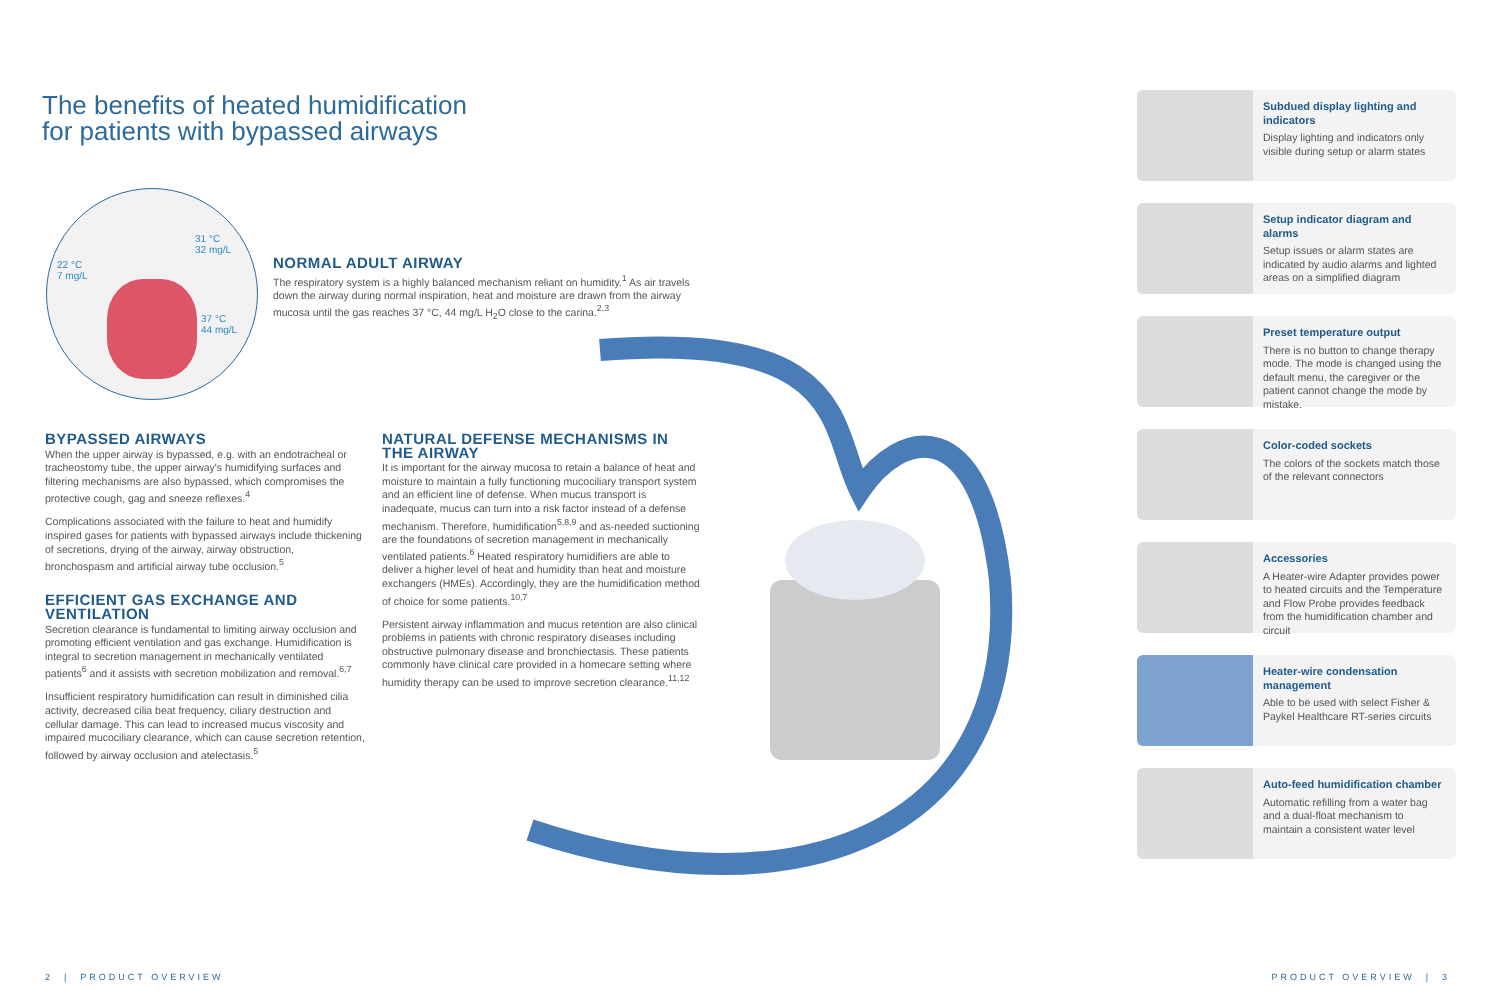The benefits of heated humidification
for patients with bypassed airways
31 °C
32 mg/L
22 °C
7 mg/L
37 °C
44 mg/L
NORMAL ADULT AIRWAY
The respiratory system is a highly balanced mechanism reliant on humidity.<sup>1</sup> As air travels down the airway during normal inspiration, heat and moisture are drawn from the airway mucosa until the gas reaches 37 °C, 44 mg/L H<sub>2</sub>O close to the carina.<sup>2,3</sup>
BYPASSED AIRWAYS
When the upper airway is bypassed, e.g. with an endotracheal or tracheostomy tube, the upper airway's humidifying surfaces and filtering mechanisms are also bypassed, which compromises the protective cough, gag and sneeze reflexes.<sup>4</sup>
Complications associated with the failure to heat and humidify inspired gases for patients with bypassed airways include thickening of secretions, drying of the airway, airway obstruction, bronchospasm and artificial airway tube occlusion.<sup>5</sup>
EFFICIENT GAS EXCHANGE AND VENTILATION
Secretion clearance is fundamental to limiting airway occlusion and promoting efficient ventilation and gas exchange. Humidification is integral to secretion management in mechanically ventilated patients<sup>6</sup> and it assists with secretion mobilization and removal.<sup>6,7</sup>
Insufficient respiratory humidification can result in diminished cilia activity, decreased cilia beat frequency, ciliary destruction and cellular damage. This can lead to increased mucus viscosity and impaired mucociliary clearance, which can cause secretion retention, followed by airway occlusion and atelectasis.<sup>5</sup>
NATURAL DEFENSE MECHANISMS IN THE AIRWAY
It is important for the airway mucosa to retain a balance of heat and moisture to maintain a fully functioning mucociliary transport system and an efficient line of defense. When mucus transport is inadequate, mucus can turn into a risk factor instead of a defense mechanism. Therefore, humidification<sup>5,8,9</sup> and as-needed suctioning are the foundations of secretion management in mechanically ventilated patients.<sup>6</sup> Heated respiratory humidifiers are able to deliver a higher level of heat and humidity than heat and moisture exchangers (HMEs). Accordingly, they are the humidification method of choice for some patients.<sup>10,7</sup>
Persistent airway inflammation and mucus retention are also clinical problems in patients with chronic respiratory diseases including obstructive pulmonary disease and bronchiectasis. These patients commonly have clinical care provided in a homecare setting where humidity therapy can be used to improve secretion clearance.<sup>11,12</sup>
Subdued display lighting and indicators
Display lighting and indicators only visible during setup or alarm states
Setup indicator diagram and alarms
Setup issues or alarm states are indicated by audio alarms and lighted areas on a simplified diagram
Preset temperature output
There is no button to change therapy mode. The mode is changed using the default menu, the caregiver or the patient cannot change the mode by mistake.
Color-coded sockets
The colors of the sockets match those of the relevant connectors
Accessories
A Heater-wire Adapter provides power to heated circuits and the Temperature and Flow Probe provides feedback from the humidification chamber and circuit
Heater-wire condensation management
Able to be used with select Fisher & Paykel Healthcare RT-series circuits
Auto-feed humidification chamber
Automatic refilling from a water bag and a dual-float mechanism to maintain a consistent water level
2 | PRODUCT OVERVIEW PRODUCT OVERVIEW | 3